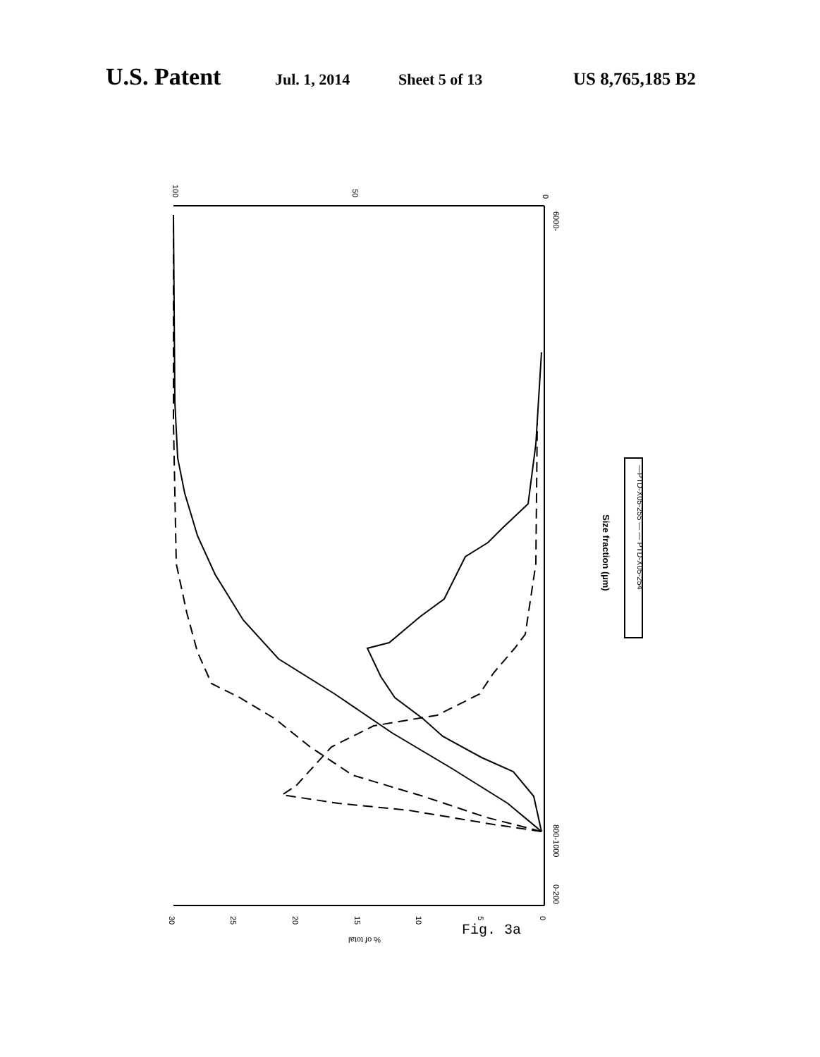U.S. Patent Jul. 1, 2014 Sheet 5 of 13 US 8,765,185 B2
30
25
20
15
10
5
0
100
50
0
6000-
800-1000
0-200
Size fraction (µm)
—PTD-X05-255 — — PTD-X05-254
% of total
Fig. 3a